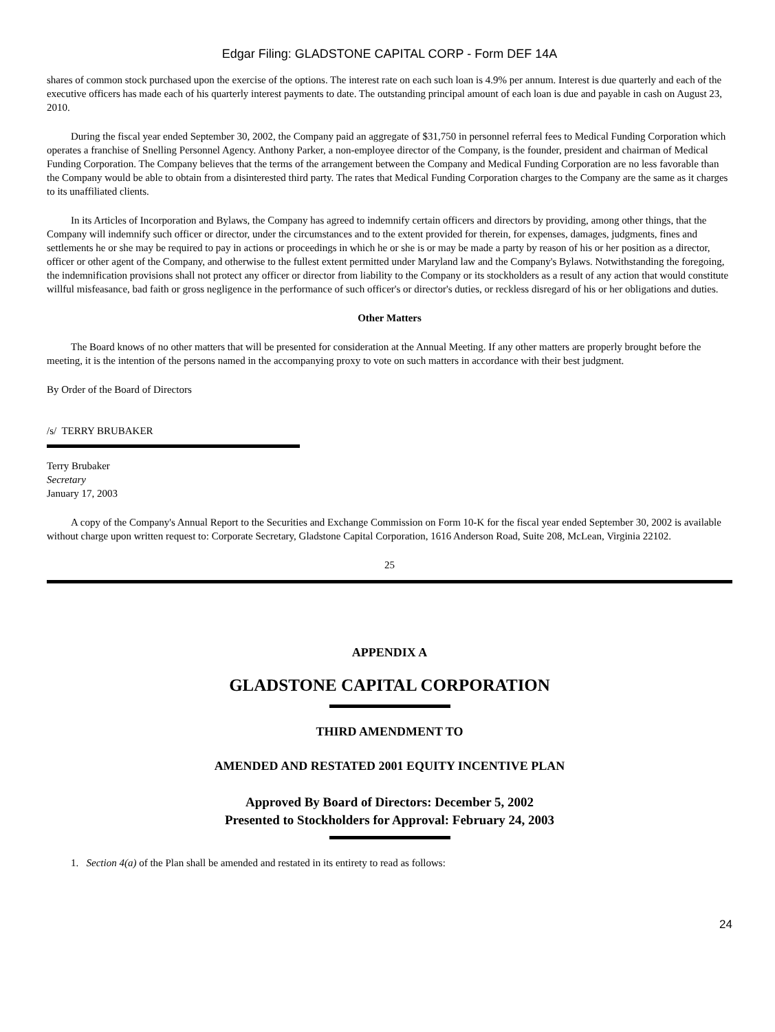Edgar Filing: GLADSTONE CAPITAL CORP - Form DEF 14A
shares of common stock purchased upon the exercise of the options. The interest rate on each such loan is 4.9% per annum. Interest is due quarterly and each of the executive officers has made each of his quarterly interest payments to date. The outstanding principal amount of each loan is due and payable in cash on August 23, 2010.
During the fiscal year ended September 30, 2002, the Company paid an aggregate of $31,750 in personnel referral fees to Medical Funding Corporation which operates a franchise of Snelling Personnel Agency. Anthony Parker, a non-employee director of the Company, is the founder, president and chairman of Medical Funding Corporation. The Company believes that the terms of the arrangement between the Company and Medical Funding Corporation are no less favorable than the Company would be able to obtain from a disinterested third party. The rates that Medical Funding Corporation charges to the Company are the same as it charges to its unaffiliated clients.
In its Articles of Incorporation and Bylaws, the Company has agreed to indemnify certain officers and directors by providing, among other things, that the Company will indemnify such officer or director, under the circumstances and to the extent provided for therein, for expenses, damages, judgments, fines and settlements he or she may be required to pay in actions or proceedings in which he or she is or may be made a party by reason of his or her position as a director, officer or other agent of the Company, and otherwise to the fullest extent permitted under Maryland law and the Company's Bylaws. Notwithstanding the foregoing, the indemnification provisions shall not protect any officer or director from liability to the Company or its stockholders as a result of any action that would constitute willful misfeasance, bad faith or gross negligence in the performance of such officer's or director's duties, or reckless disregard of his or her obligations and duties.
Other Matters
The Board knows of no other matters that will be presented for consideration at the Annual Meeting. If any other matters are properly brought before the meeting, it is the intention of the persons named in the accompanying proxy to vote on such matters in accordance with their best judgment.
By Order of the Board of Directors
/s/ TERRY BRUBAKER
Terry Brubaker
Secretary
January 17, 2003
A copy of the Company's Annual Report to the Securities and Exchange Commission on Form 10-K for the fiscal year ended September 30, 2002 is available without charge upon written request to: Corporate Secretary, Gladstone Capital Corporation, 1616 Anderson Road, Suite 208, McLean, Virginia 22102.
25
APPENDIX A
GLADSTONE CAPITAL CORPORATION
THIRD AMENDMENT TO
AMENDED AND RESTATED 2001 EQUITY INCENTIVE PLAN
Approved By Board of Directors: December 5, 2002
Presented to Stockholders for Approval: February 24, 2003
1. Section 4(a) of the Plan shall be amended and restated in its entirety to read as follows:
24